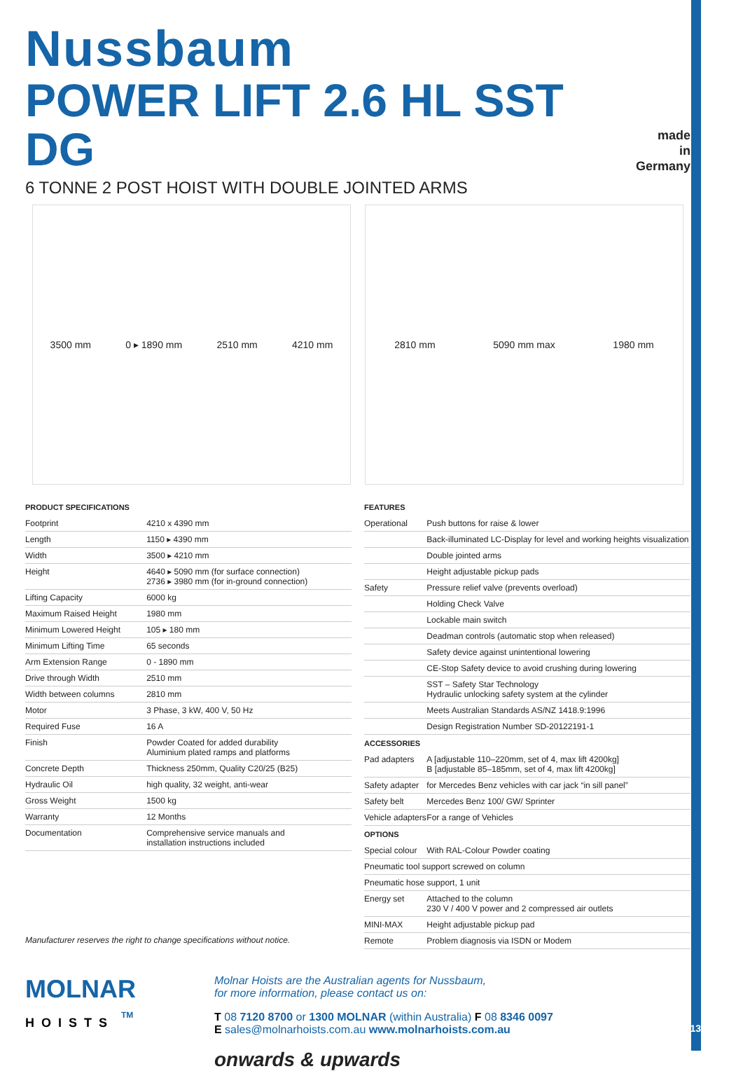Nussbaum
POWER LIFT 2.6 HL SST DG
made
in
Germany
6 TONNE 2 POST HOIST WITH DOUBLE JOINTED ARMS
3500 mm 0 ▸ 1890 mm 2510 mm 4210 mm
2810 mm 5090 mm max 1980 mm
| PRODUCT SPECIFICATIONS | |
| --- | --- |
| Footprint | 4210 x 4390 mm |
| Length | 1150 ▸ 4390 mm |
| Width | 3500 ▸ 4210 mm |
| Height | 4640 ▸ 5090 mm (for surface connection) 2736 ▸ 3980 mm (for in-ground connection) |
| Lifting Capacity | 6000 kg |
| Maximum Raised Height | 1980 mm |
| Minimum Lowered Height | 105 ▸ 180 mm |
| Minimum Lifting Time | 65 seconds |
| Arm Extension Range | 0 - 1890 mm |
| Drive through Width | 2510 mm |
| Width between columns | 2810 mm |
| Motor | 3 Phase, 3 kW, 400 V, 50 Hz |
| Required Fuse | 16 A |
| Finish | Powder Coated for added durability Aluminium plated ramps and platforms |
| Concrete Depth | Thickness 250mm, Quality C20/25 (B25) |
| Hydraulic Oil | high quality, 32 weight, anti-wear |
| Gross Weight | 1500 kg |
| Warranty | 12 Months |
| Documentation | Comprehensive service manuals and installation instructions included |
Manufacturer reserves the right to change specifications without notice.
| FEATURES | |
| --- | --- |
| Operational | Push buttons for raise & lower |
| | Back-illuminated LC-Display for level and working heights visualization |
| | Double jointed arms |
| | Height adjustable pickup pads |
| Safety | Pressure relief valve (prevents overload) |
| | Holding Check Valve |
| | Lockable main switch |
| | Deadman controls (automatic stop when released) |
| | Safety device against unintentional lowering |
| | CE-Stop Safety device to avoid crushing during lowering |
| | SST – Safety Star Technology Hydraulic unlocking safety system at the cylinder |
| | Meets Australian Standards AS/NZ 1418.9:1996 |
| | Design Registration Number SD-20122191-1 |
| ACCESSORIES | |
| Pad adapters | A [adjustable 110–220mm, set of 4, max lift 4200kg] B [adjustable 85–185mm, set of 4, max lift 4200kg] |
| Safety adapter | for Mercedes Benz vehicles with car jack “in sill panel” |
| Safety belt | Mercedes Benz 100/ GW/ Sprinter |
| Vehicle adapters | For a range of Vehicles |
| OPTIONS | |
| Special colour | With RAL-Colour Powder coating |
| Pneumatic tool support screwed on column | |
| Pneumatic hose support, 1 unit | |
| Energy set | Attached to the column 230 V / 400 V power and 2 compressed air outlets |
| MINI-MAX | Height adjustable pickup pad |
| Remote | Problem diagnosis via ISDN or Modem |
MOLNAR
HOISTS <sup>TM</sup>
Molnar Hoists are the Australian agents for Nussbaum,
for more information, please contact us on:
T 08 7120 8700 or 1300 MOLNAR (within Australia) F 08 8346 0097
E sales@molnarhoists.com.au www.molnarhoists.com.au
onwards & upwards
13